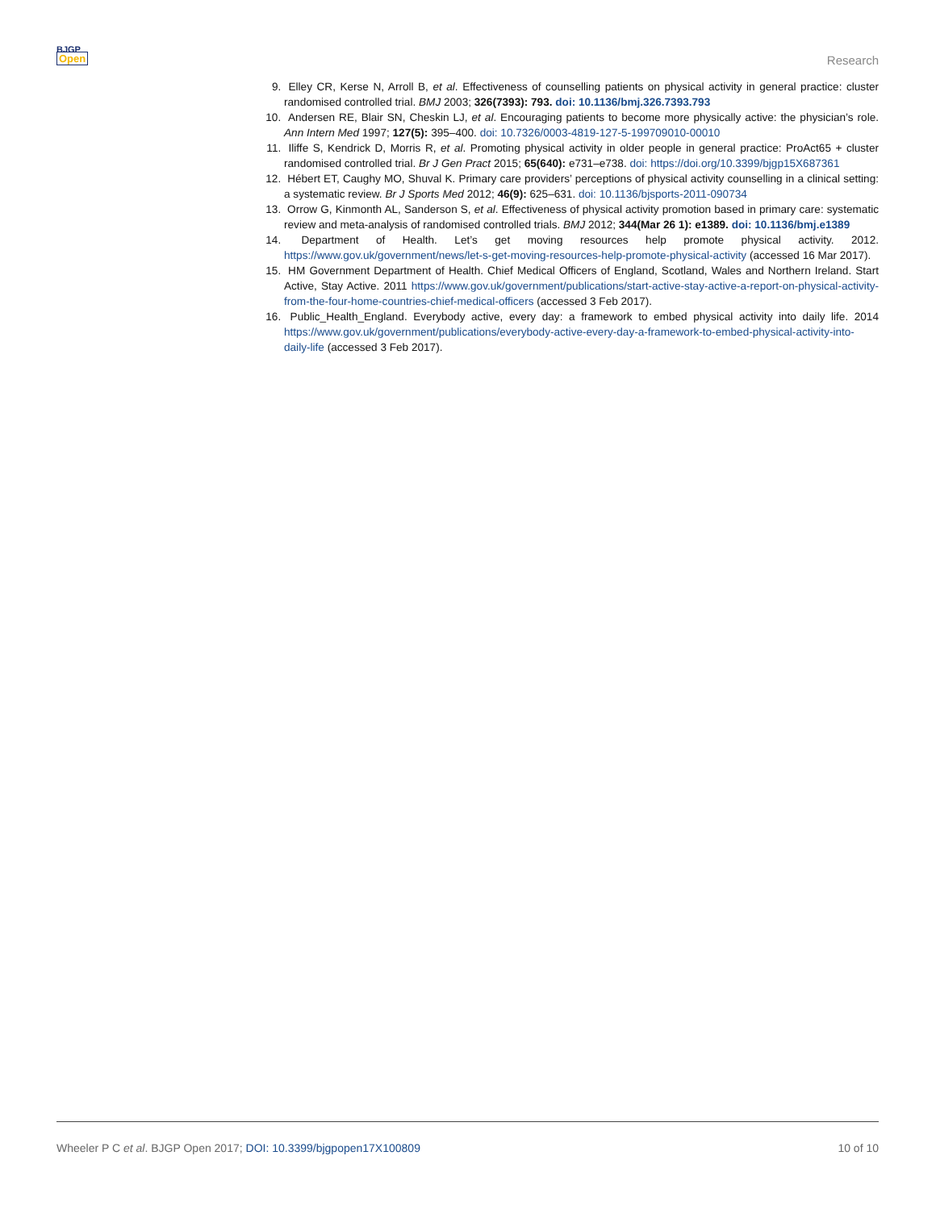BJGP
Open
Research
9. Elley CR, Kerse N, Arroll B, et al. Effectiveness of counselling patients on physical activity in general practice: cluster randomised controlled trial. BMJ 2003; 326(7393): 793. doi: 10.1136/bmj.326.7393.793
10. Andersen RE, Blair SN, Cheskin LJ, et al. Encouraging patients to become more physically active: the physician’s role. Ann Intern Med 1997; 127(5): 395–400. doi: 10.7326/0003-4819-127-5-199709010-00010
11. Iliffe S, Kendrick D, Morris R, et al. Promoting physical activity in older people in general practice: ProAct65 + cluster randomised controlled trial. Br J Gen Pract 2015; 65(640): e731–e738. doi: https://doi.org/10.3399/bjgp15X687361
12. Hébert ET, Caughy MO, Shuval K. Primary care providers’ perceptions of physical activity counselling in a clinical setting: a systematic review. Br J Sports Med 2012; 46(9): 625–631. doi: 10.1136/bjsports-2011-090734
13. Orrow G, Kinmonth AL, Sanderson S, et al. Effectiveness of physical activity promotion based in primary care: systematic review and meta-analysis of randomised controlled trials. BMJ 2012; 344(Mar 26 1): e1389. doi: 10.1136/bmj.e1389
14. Department of Health. Let’s get moving resources help promote physical activity. 2012. https://www.gov.uk/government/news/let-s-get-moving-resources-help-promote-physical-activity (accessed 16 Mar 2017).
15. HM Government Department of Health. Chief Medical Officers of England, Scotland, Wales and Northern Ireland. Start Active, Stay Active. 2011 https://www.gov.uk/government/publications/start-active-stay-active-a-report-on-physical-activity-from-the-four-home-countries-chief-medical-officers (accessed 3 Feb 2017).
16. Public_Health_England. Everybody active, every day: a framework to embed physical activity into daily life. 2014 https://www.gov.uk/government/publications/everybody-active-every-day-a-framework-to-embed-physical-activity-into-daily-life (accessed 3 Feb 2017).
Wheeler P C et al. BJGP Open 2017; DOI: 10.3399/bjgpopen17X100809 10 of 10